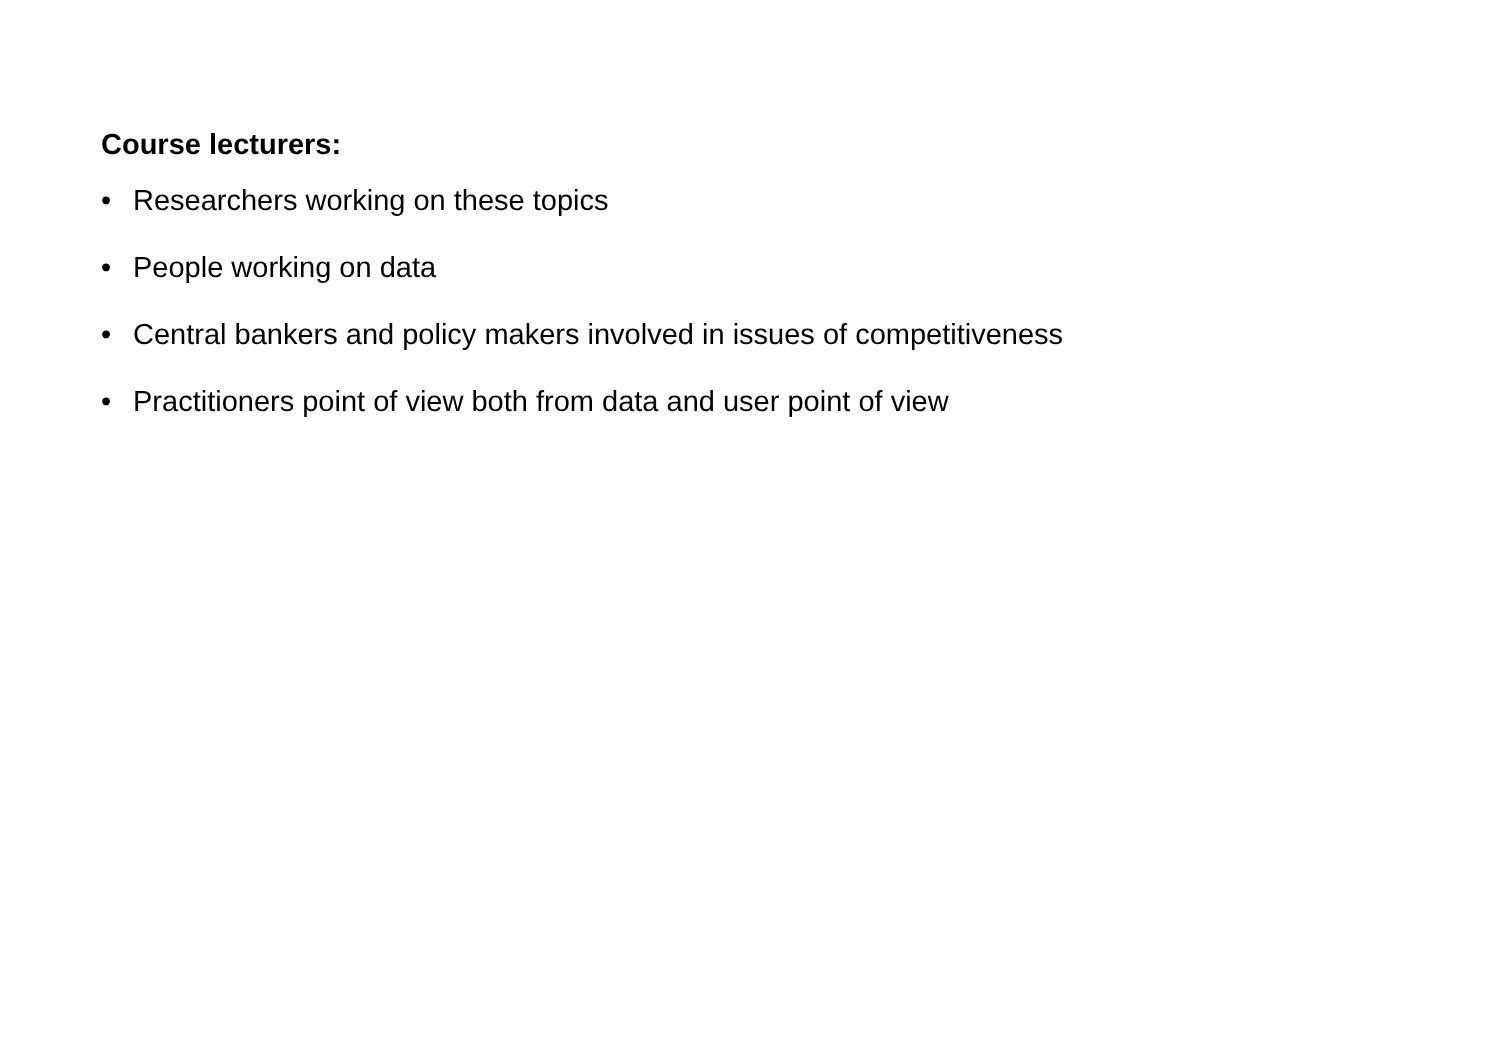Course lecturers:
• Researchers working on these topics
• People working on data
• Central bankers and policy makers involved in issues of competitiveness
• Practitioners point of view both from data and user point of view